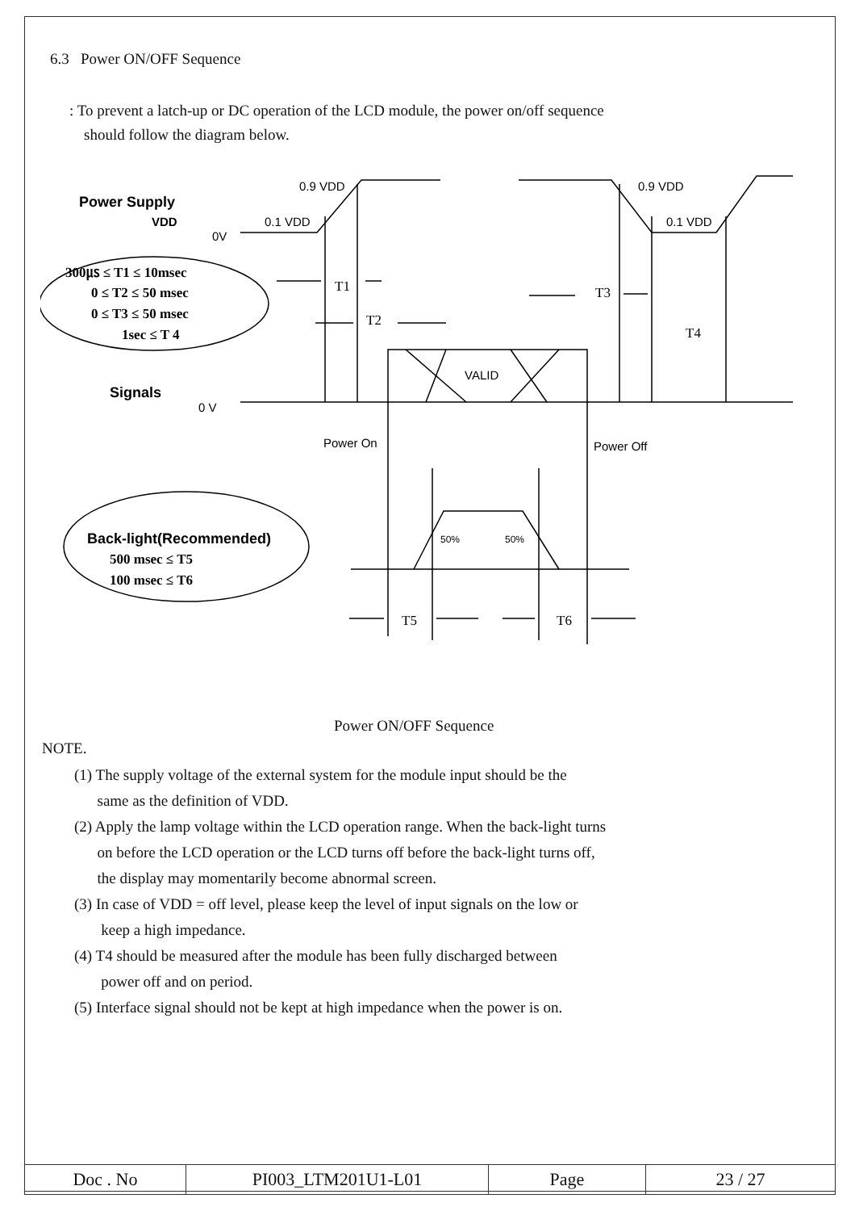6.3 Power ON/OFF Sequence
: To prevent a latch-up or DC operation of the LCD module, the power on/off sequence
should follow the diagram below.
0.9 VDD
0.1 VDD
0V
0.9 VDD
0.1 VDD
Power Supply
VDD
Signals
0 V
VALID
Power On
Power Off
50%
50%
Back-light(Recommended)
300㎲ ≤ T1 ≤ 10msec
0 ≤ T2 ≤ 50 msec
0 ≤ T3 ≤ 50 msec
1sec ≤ T 4
500 msec ≤ T5
100 msec ≤ T6
T1
T2
T3
T4
T5
T6
Power ON/OFF Sequence
NOTE.
(1) The supply voltage of the external system for the module input should be the
same as the definition of VDD.
(2) Apply the lamp voltage within the LCD operation range. When the back-light turns
on before the LCD operation or the LCD turns off before the back-light turns off,
the display may momentarily become abnormal screen.
(3) In case of VDD = off level, please keep the level of input signals on the low or
keep a high impedance.
(4) T4 should be measured after the module has been fully discharged between
power off and on period.
(5) Interface signal should not be kept at high impedance when the power is on.
| Doc . No | PI003_LTM201U1-L01 | Page | 23 / 27 |